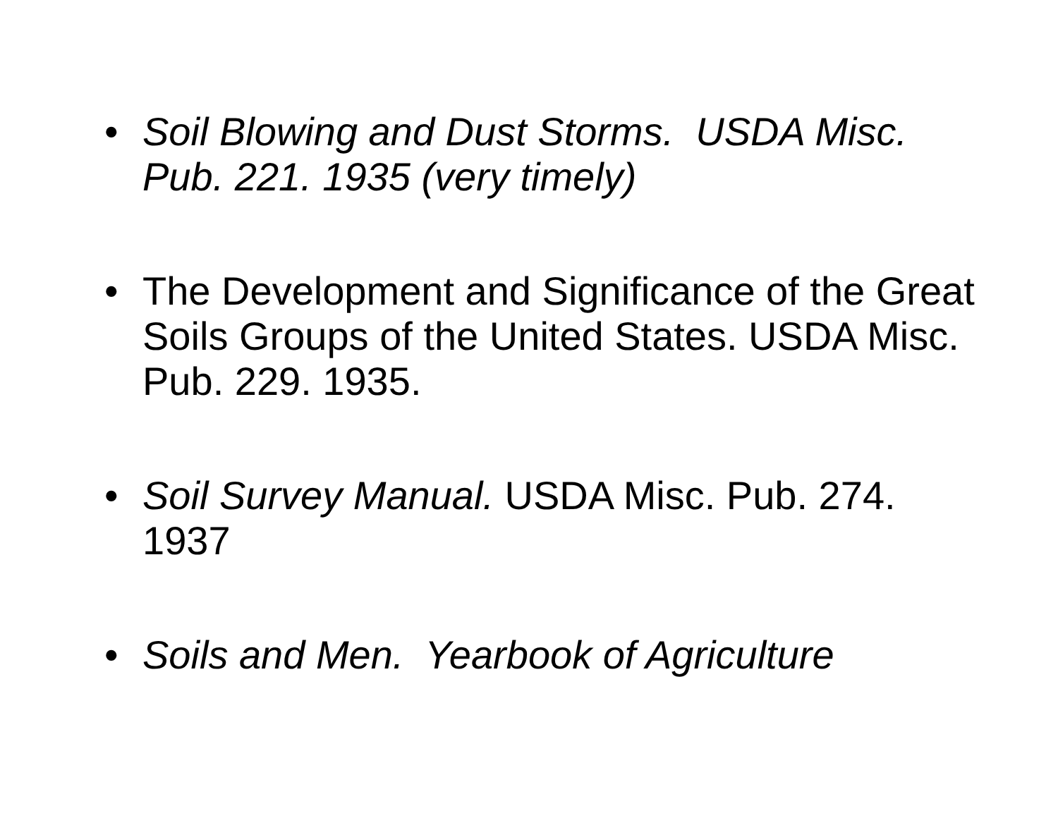• Soil Blowing and Dust Storms. USDA Misc. Pub. 221. 1935 (very timely)
• The Development and Significance of the Great Soils Groups of the United States. USDA Misc. Pub. 229. 1935.
• Soil Survey Manual. USDA Misc. Pub. 274. 1937
• Soils and Men. Yearbook of Agriculture